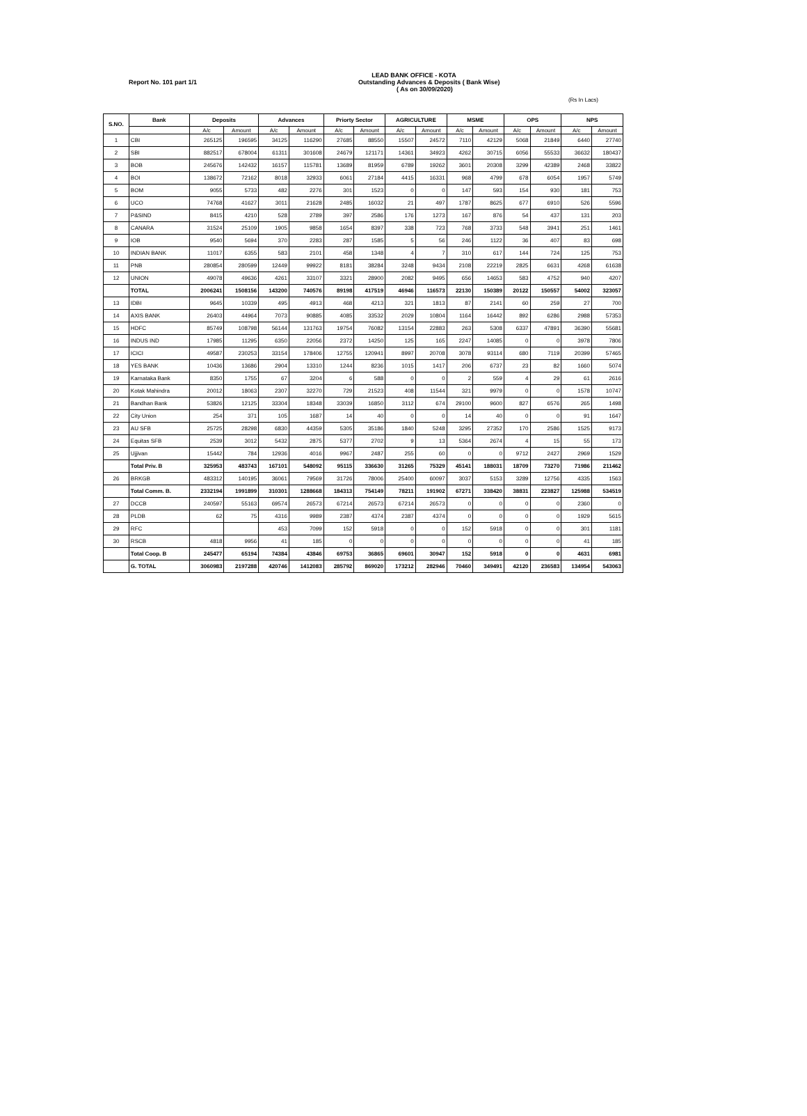LEAD BANK OFFICE - KOTA
Report No. 101 part 1/1 Outstanding Advances & Deposits ( Bank Wise)
( As on 30/09/2020)
(Rs In Lacs)
| S.NO. | Bank | Deposits | | Advances | | Priorty Sector | | AGRICULTURE | | MSME | | OPS | | NPS | |
| --- | --- | --- | --- | --- | --- | --- | --- | --- | --- | --- | --- | --- | --- | --- | --- |
| | | A/c | Amount | A/c | Amount | A/c | Amount | A/c | Amount | A/c | Amount | A/c | Amount | A/c | Amount |
| 1 | CBI | 265125 | 196595 | 34125 | 116290 | 27685 | 88550 | 15507 | 24572 | 7110 | 42129 | 5068 | 21849 | 6440 | 27740 |
| 2 | SBI | 882517 | 678004 | 61311 | 301608 | 24679 | 121171 | 14361 | 34923 | 4262 | 30715 | 6056 | 55533 | 36632 | 180437 |
| 3 | BOB | 245676 | 142432 | 16157 | 115781 | 13689 | 81959 | 6789 | 19262 | 3601 | 20308 | 3299 | 42389 | 2468 | 33822 |
| 4 | BOI | 138672 | 72162 | 8018 | 32933 | 6061 | 27184 | 4415 | 16331 | 968 | 4799 | 678 | 6054 | 1957 | 5749 |
| 5 | BOM | 9055 | 5733 | 482 | 2276 | 301 | 1523 | 0 | 0 | 147 | 593 | 154 | 930 | 181 | 753 |
| 6 | UCO | 74768 | 41627 | 3011 | 21628 | 2485 | 16032 | 21 | 497 | 1787 | 8625 | 677 | 6910 | 526 | 5596 |
| 7 | P&SIND | 8415 | 4210 | 528 | 2789 | 397 | 2586 | 176 | 1273 | 167 | 876 | 54 | 437 | 131 | 203 |
| 8 | CANARA | 31524 | 25109 | 1905 | 9858 | 1654 | 8397 | 338 | 723 | 768 | 3733 | 548 | 3941 | 251 | 1461 |
| 9 | IOB | 9540 | 5694 | 370 | 2283 | 287 | 1585 | 5 | 56 | 246 | 1122 | 36 | 407 | 83 | 698 |
| 10 | INDIAN BANK | 11017 | 6355 | 583 | 2101 | 458 | 1348 | 4 | 7 | 310 | 617 | 144 | 724 | 125 | 753 |
| 11 | PNB | 280854 | 280599 | 12449 | 99922 | 8181 | 38284 | 3248 | 9434 | 2108 | 22219 | 2825 | 6631 | 4268 | 61638 |
| 12 | UNION | 49078 | 49636 | 4261 | 33107 | 3321 | 28900 | 2082 | 9495 | 656 | 14653 | 583 | 4752 | 940 | 4207 |
| | TOTAL | 2006241 | 1508156 | 143200 | 740576 | 89198 | 417519 | 46946 | 116573 | 22130 | 150389 | 20122 | 150557 | 54002 | 323057 |
| 13 | IDBI | 9645 | 10339 | 495 | 4913 | 468 | 4213 | 321 | 1813 | 87 | 2141 | 60 | 259 | 27 | 700 |
| 14 | AXIS BANK | 26403 | 44964 | 7073 | 90885 | 4085 | 33532 | 2029 | 10804 | 1164 | 16442 | 892 | 6286 | 2988 | 57353 |
| 15 | HDFC | 85749 | 108798 | 56144 | 131763 | 19754 | 76082 | 13154 | 22883 | 263 | 5308 | 6337 | 47891 | 36390 | 55681 |
| 16 | INDUS IND | 17985 | 11295 | 6350 | 22056 | 2372 | 14250 | 125 | 165 | 2247 | 14085 | 0 | 0 | 3978 | 7806 |
| 17 | ICICI | 49587 | 230253 | 33154 | 178406 | 12755 | 120941 | 8997 | 20708 | 3078 | 93114 | 680 | 7119 | 20399 | 57465 |
| 18 | YES BANK | 10436 | 13686 | 2904 | 13310 | 1244 | 8236 | 1015 | 1417 | 206 | 6737 | 23 | 82 | 1660 | 5074 |
| 19 | Karnataka Bank | 8350 | 1755 | 67 | 3204 | 6 | 588 | 0 | 0 | 2 | 559 | 4 | 29 | 61 | 2616 |
| 20 | Kotak Mahindra | 20012 | 18063 | 2307 | 32270 | 729 | 21523 | 408 | 11544 | 321 | 9979 | 0 | 0 | 1578 | 10747 |
| 21 | Bandhan Bank | 53826 | 12125 | 33304 | 18348 | 33039 | 16850 | 3112 | 674 | 29100 | 9600 | 827 | 6576 | 265 | 1498 |
| 22 | City Union | 254 | 371 | 105 | 1687 | 14 | 40 | 0 | 0 | 14 | 40 | 0 | 0 | 91 | 1647 |
| 23 | AU SFB | 25725 | 28298 | 6830 | 44359 | 5305 | 35186 | 1840 | 5248 | 3295 | 27352 | 170 | 2586 | 1525 | 9173 |
| 24 | Equitas SFB | 2539 | 3012 | 5432 | 2875 | 5377 | 2702 | 9 | 13 | 5364 | 2674 | 4 | 15 | 55 | 173 |
| 25 | Ujjivan | 15442 | 784 | 12936 | 4016 | 9967 | 2487 | 255 | 60 | 0 | 0 | 9712 | 2427 | 2969 | 1529 |
| | Total Priv. B | 325953 | 483743 | 167101 | 548092 | 95115 | 336630 | 31265 | 75329 | 45141 | 188031 | 18709 | 73270 | 71986 | 211462 |
| 26 | BRKGB | 483312 | 140195 | 36061 | 79569 | 31726 | 78006 | 25400 | 60097 | 3037 | 5153 | 3289 | 12756 | 4335 | 1563 |
| | Total Comm. B. | 2332194 | 1991899 | 310301 | 1288668 | 184313 | 754149 | 78211 | 191902 | 67271 | 338420 | 38831 | 223827 | 125988 | 534519 |
| 27 | DCCB | 240597 | 55163 | 69574 | 26573 | 67214 | 26573 | 67214 | 26573 | 0 | 0 | 0 | 0 | 2360 | 0 |
| 28 | PLDB | 62 | 75 | 4316 | 9989 | 2387 | 4374 | 2387 | 4374 | 0 | 0 | 0 | 0 | 1929 | 5615 |
| 29 | RFC | | | 453 | 7099 | 152 | 5918 | 0 | 0 | 152 | 5918 | 0 | 0 | 301 | 1181 |
| 30 | RSCB | 4818 | 9956 | 41 | 185 | 0 | 0 | 0 | 0 | 0 | 0 | 0 | 0 | 41 | 185 |
| | Total Coop. B | 245477 | 65194 | 74384 | 43846 | 69753 | 36865 | 69601 | 30947 | 152 | 5918 | 0 | 0 | 4631 | 6981 |
| | G. TOTAL | 3060983 | 2197288 | 420746 | 1412083 | 285792 | 869020 | 173212 | 282946 | 70460 | 349491 | 42120 | 236583 | 134954 | 543063 |